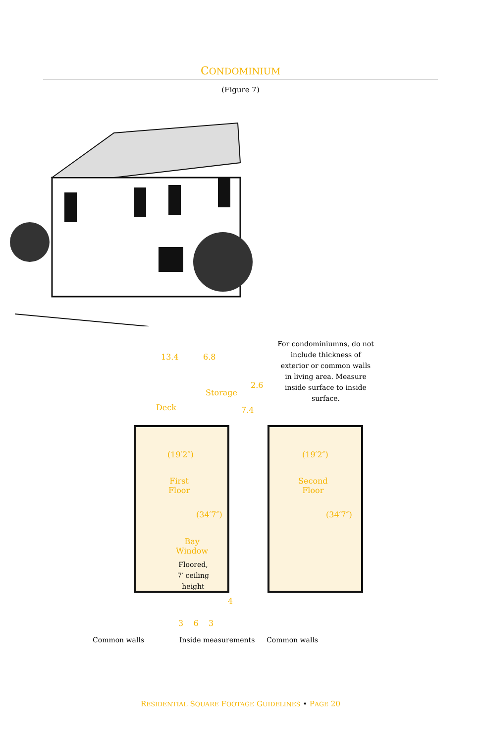CONDOMINIUM
(Figure 7)
For condominiumns, do not include thickness of exterior or common walls in living area. Measure inside surface to inside surface.
13.4 6.8
2.6
7.4
Deck
Storage
(19′2″)
First
Floor
(34′7″)
Bay
Window
Floored,
7′ ceiling
height
4
3 6 3
(19′2″)
Second
Floor
(34′7″)
Common walls Inside measurements Common walls
RESIDENTIAL SQUARE FOOTAGE GUIDELINES • PAGE 20